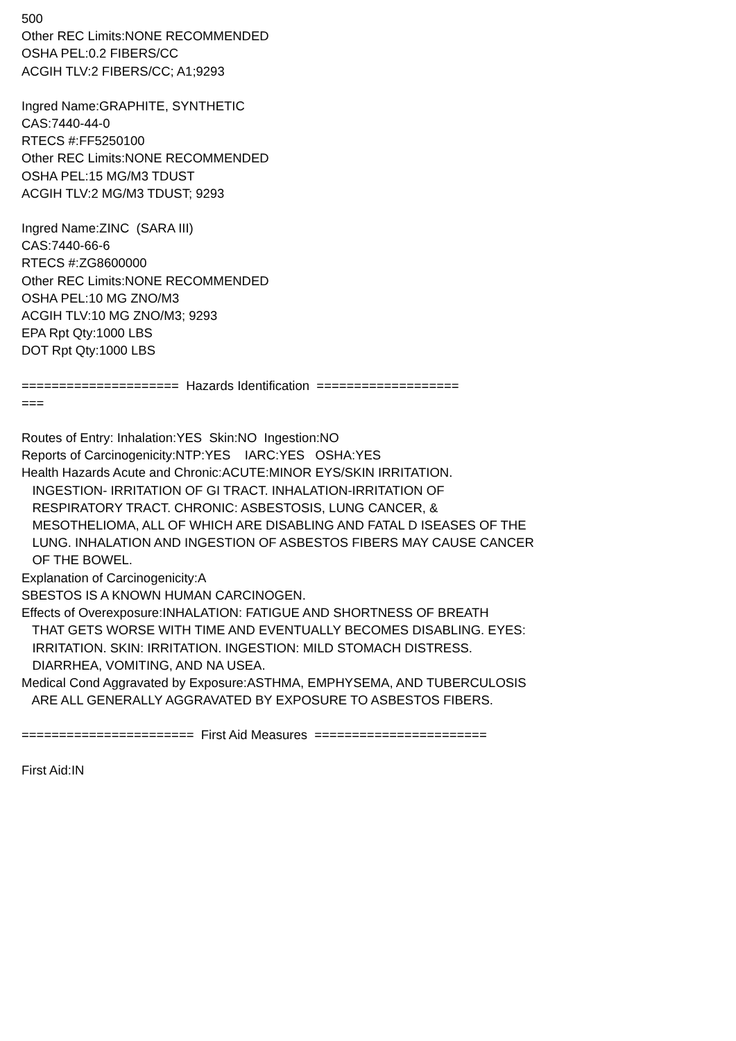500
Other REC Limits:NONE RECOMMENDED
OSHA PEL:0.2 FIBERS/CC
ACGIH TLV:2 FIBERS/CC; A1;9293
Ingred Name:GRAPHITE, SYNTHETIC
CAS:7440-44-0
RTECS #:FF5250100
Other REC Limits:NONE RECOMMENDED
OSHA PEL:15 MG/M3 TDUST
ACGIH TLV:2 MG/M3 TDUST; 9293
Ingred Name:ZINC (SARA III)
CAS:7440-66-6
RTECS #:ZG8600000
Other REC Limits:NONE RECOMMENDED
OSHA PEL:10 MG ZNO/M3
ACGIH TLV:10 MG ZNO/M3; 9293
EPA Rpt Qty:1000 LBS
DOT Rpt Qty:1000 LBS
===================== Hazards Identification ===================
===
Routes of Entry: Inhalation:YES Skin:NO Ingestion:NO
Reports of Carcinogenicity:NTP:YES IARC:YES OSHA:YES
Health Hazards Acute and Chronic:ACUTE:MINOR EYS/SKIN IRRITATION.
INGESTION- IRRITATION OF GI TRACT. INHALATION-IRRITATION OF
RESPIRATORY TRACT. CHRONIC: ASBESTOSIS, LUNG CANCER, &
MESOTHELIOMA, ALL OF WHICH ARE DISABLING AND FATAL D ISEASES OF THE
LUNG. INHALATION AND INGESTION OF ASBESTOS FIBERS MAY CAUSE CANCER
OF THE BOWEL.
Explanation of Carcinogenicity:A
SBESTOS IS A KNOWN HUMAN CARCINOGEN.
Effects of Overexposure:INHALATION: FATIGUE AND SHORTNESS OF BREATH
THAT GETS WORSE WITH TIME AND EVENTUALLY BECOMES DISABLING. EYES:
IRRITATION. SKIN: IRRITATION. INGESTION: MILD STOMACH DISTRESS.
DIARRHEA, VOMITING, AND NA USEA.
Medical Cond Aggravated by Exposure:ASTHMA, EMPHYSEMA, AND TUBERCULOSIS
ARE ALL GENERALLY AGGRAVATED BY EXPOSURE TO ASBESTOS FIBERS.
======================= First Aid Measures =======================
First Aid:IN